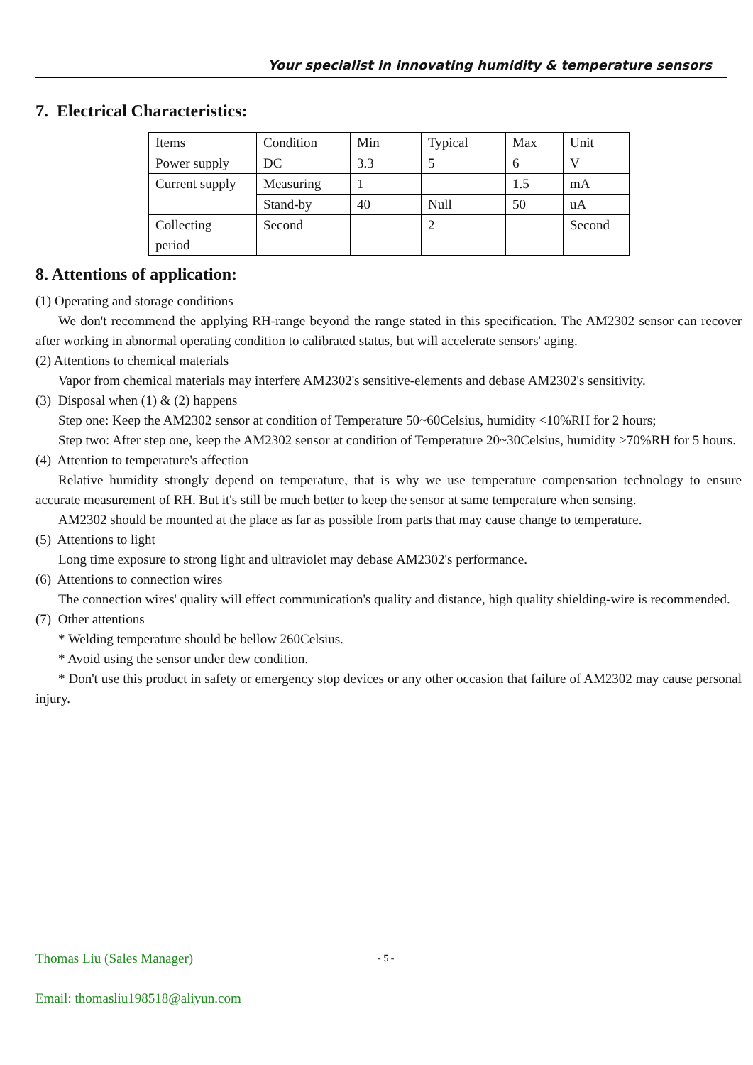Your specialist in innovating humidity & temperature sensors
7. Electrical Characteristics:
| Items | Condition | Min | Typical | Max | Unit |
| Power supply | DC | 3.3 | 5 | 6 | V |
| Current supply | Measuring | 1 | | 1.5 | mA |
| | Stand-by | 40 | Null | 50 | uA |
| Collecting period | Second | | 2 | | Second |
8. Attentions of application:
(1) Operating and storage conditions
We don't recommend the applying RH-range beyond the range stated in this specification. The AM2302 sensor can recover after working in abnormal operating condition to calibrated status, but will accelerate sensors' aging.
(2) Attentions to chemical materials
Vapor from chemical materials may interfere AM2302's sensitive-elements and debase AM2302's sensitivity.
(3) Disposal when (1) & (2) happens
Step one: Keep the AM2302 sensor at condition of Temperature 50~60Celsius, humidity <10%RH for 2 hours;
Step two: After step one, keep the AM2302 sensor at condition of Temperature 20~30Celsius, humidity >70%RH for 5 hours.
(4) Attention to temperature's affection
Relative humidity strongly depend on temperature, that is why we use temperature compensation technology to ensure accurate measurement of RH. But it's still be much better to keep the sensor at same temperature when sensing.
AM2302 should be mounted at the place as far as possible from parts that may cause change to temperature.
(5) Attentions to light
Long time exposure to strong light and ultraviolet may debase AM2302's performance.
(6) Attentions to connection wires
The connection wires' quality will effect communication's quality and distance, high quality shielding-wire is recommended.
(7) Other attentions
* Welding temperature should be bellow 260Celsius.
* Avoid using the sensor under dew condition.
* Don't use this product in safety or emergency stop devices or any other occasion that failure of AM2302 may cause personal injury.
Thomas Liu (Sales Manager)
Email: thomasliu198518@aliyun.com
- 5 -